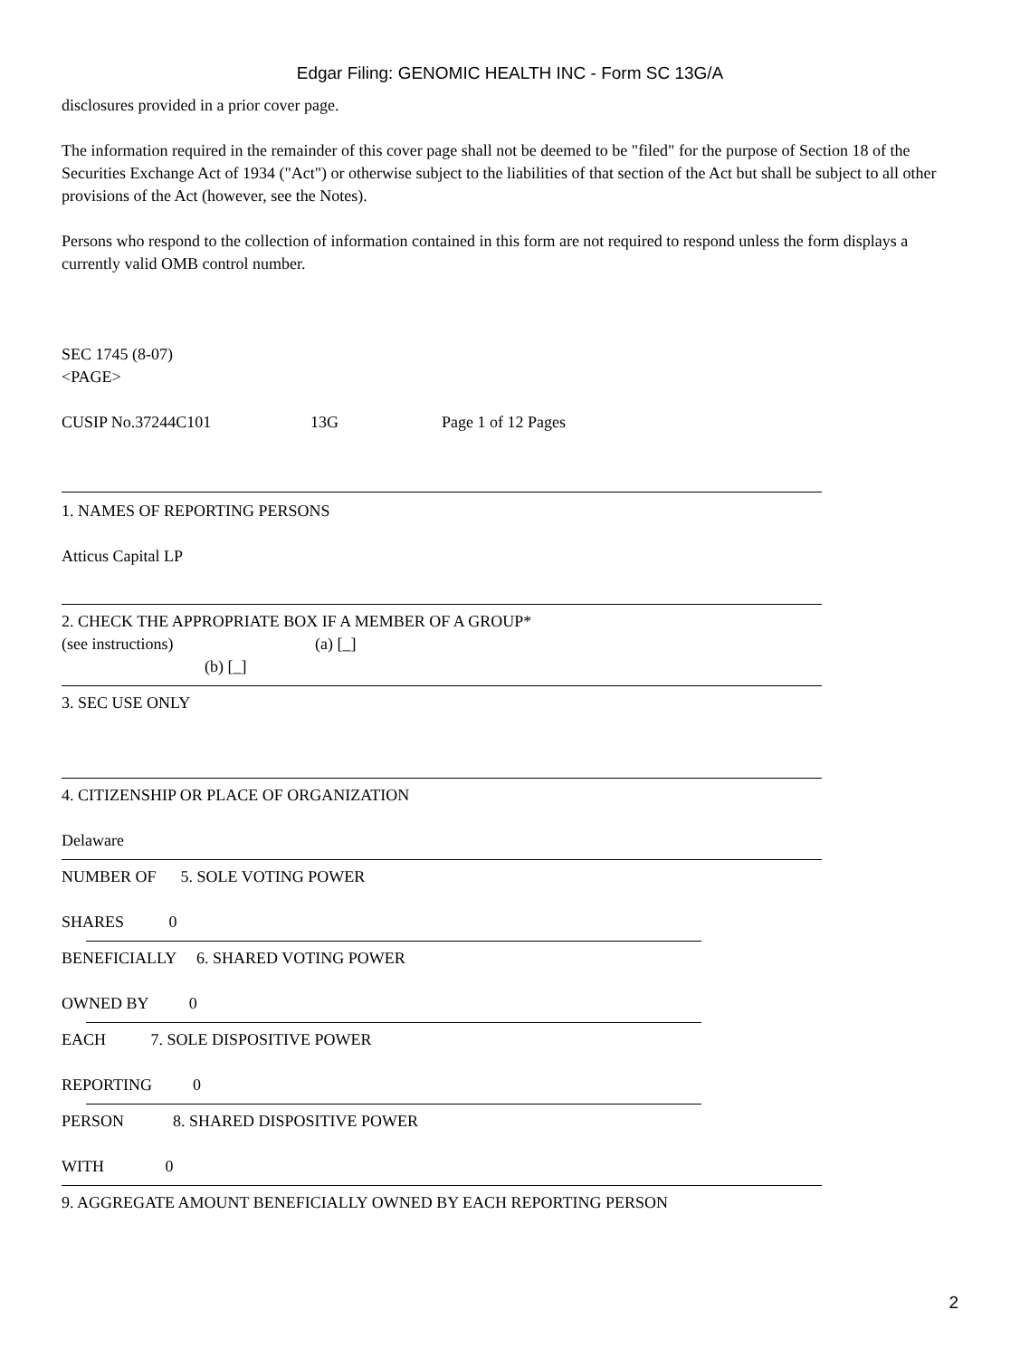Edgar Filing: GENOMIC HEALTH INC - Form SC 13G/A
disclosures provided in a prior cover page.
The information required in the remainder of this cover page shall not be deemed to be "filed" for the purpose of Section 18 of the Securities Exchange Act of 1934 ("Act") or otherwise subject to the liabilities of that section of the Act but shall be subject to all other provisions of the Act (however, see the Notes).
Persons who respond to the collection of information contained in this form are not required to respond unless the form displays a currently valid OMB control number.
SEC 1745 (8-07)
<PAGE>
CUSIP No.37244C101 13G Page 1 of 12 Pages
1. NAMES OF REPORTING PERSONS
Atticus Capital LP
2. CHECK THE APPROPRIATE BOX IF A MEMBER OF A GROUP*
(see instructions) (a) [_]
(b) [_]
3. SEC USE ONLY
4. CITIZENSHIP OR PLACE OF ORGANIZATION
Delaware
NUMBER OF 5. SOLE VOTING POWER
SHARES 0
BENEFICIALLY 6. SHARED VOTING POWER
OWNED BY 0
EACH 7. SOLE DISPOSITIVE POWER
REPORTING 0
PERSON 8. SHARED DISPOSITIVE POWER
WITH 0
9. AGGREGATE AMOUNT BENEFICIALLY OWNED BY EACH REPORTING PERSON
2